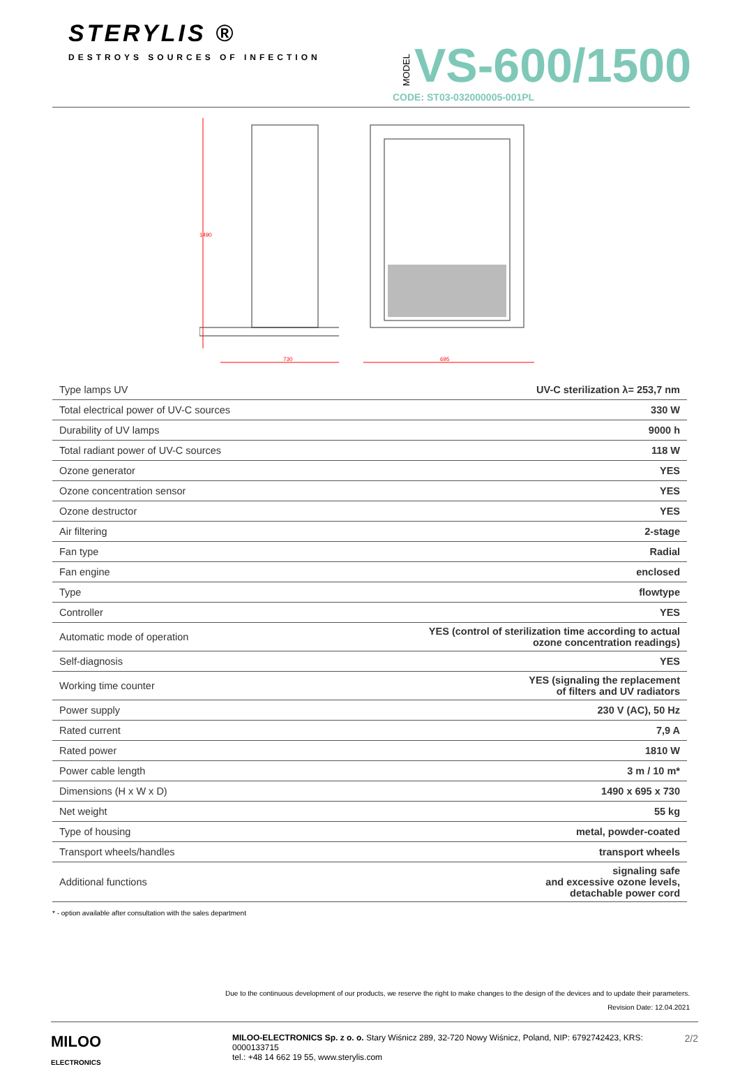STERYLIS ®
DESTROYS SOURCES OF INFECTION
MODEL VS-600/1500
CODE: ST03-032000005-001PL
1490
730
695
| Type lamps UV | UV-C sterilization λ= 253,7 nm |
| Total electrical power of UV-C sources | 330 W |
| Durability of UV lamps | 9000 h |
| Total radiant power of UV-C sources | 118 W |
| Ozone generator | YES |
| Ozone concentration sensor | YES |
| Ozone destructor | YES |
| Air filtering | 2-stage |
| Fan type | Radial |
| Fan engine | enclosed |
| Type | flowtype |
| Controller | YES |
| Automatic mode of operation | YES (control of sterilization time according to actual ozone concentration readings) |
| Self-diagnosis | YES |
| Working time counter | YES (signaling the replacement of filters and UV radiators |
| Power supply | 230 V (AC), 50 Hz |
| Rated current | 7,9 A |
| Rated power | 1810 W |
| Power cable length | 3 m / 10 m* |
| Dimensions (H x W x D) | 1490 x 695 x 730 |
| Net weight | 55 kg |
| Type of housing | metal, powder-coated |
| Transport wheels/handles | transport wheels |
| Additional functions | signaling safe and excessive ozone levels, detachable power cord |
* - option available after consultation with the sales department
Due to the continuous development of our products, we reserve the right to make changes to the design of the devices and to update their parameters.
Revision Date: 12.04.2021
MILOO
ELECTRONICS
MILOO-ELECTRONICS Sp. z o. o. Stary Wiśnicz 289, 32-720 Nowy Wiśnicz, Poland, NIP: 6792742423, KRS: 0000133715
tel.: +48 14 662 19 55, www.sterylis.com
2/2